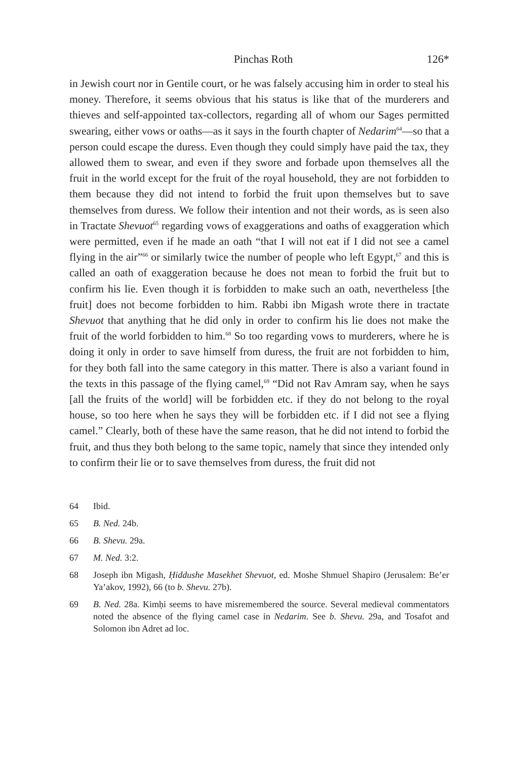Pinchas Roth 126*
in Jewish court nor in Gentile court, or he was falsely accusing him in order to steal his money. Therefore, it seems obvious that his status is like that of the murderers and thieves and self-appointed tax-collectors, regarding all of whom our Sages permitted swearing, either vows or oaths—as it says in the fourth chapter of Nedarim<sup>64</sup>—so that a person could escape the duress. Even though they could simply have paid the tax, they allowed them to swear, and even if they swore and forbade upon themselves all the fruit in the world except for the fruit of the royal household, they are not forbidden to them because they did not intend to forbid the fruit upon themselves but to save themselves from duress. We follow their intention and not their words, as is seen also in Tractate Shevuot<sup>65</sup> regarding vows of exaggerations and oaths of exaggeration which were permitted, even if he made an oath “that I will not eat if I did not see a camel flying in the air”<sup>66</sup> or similarly twice the number of people who left Egypt,<sup>67</sup> and this is called an oath of exaggeration because he does not mean to forbid the fruit but to confirm his lie. Even though it is forbidden to make such an oath, nevertheless [the fruit] does not become forbidden to him. Rabbi ibn Migash wrote there in tractate Shevuot that anything that he did only in order to confirm his lie does not make the fruit of the world forbidden to him.<sup>68</sup> So too regarding vows to murderers, where he is doing it only in order to save himself from duress, the fruit are not forbidden to him, for they both fall into the same category in this matter. There is also a variant found in the texts in this passage of the flying camel,<sup>69</sup> “Did not Rav Amram say, when he says [all the fruits of the world] will be forbidden etc. if they do not belong to the royal house, so too here when he says they will be forbidden etc. if I did not see a flying camel.” Clearly, both of these have the same reason, that he did not intend to forbid the fruit, and thus they both belong to the same topic, namely that since they intended only to confirm their lie or to save themselves from duress, the fruit did not
64 Ibid.
65 B. Ned. 24b.
66 B. Shevu. 29a.
67 M. Ned. 3:2.
68 Joseph ibn Migash, Ḥiddushe Masekhet Shevuot, ed. Moshe Shmuel Shapiro (Jerusalem: Be’er Ya’akov, 1992), 66 (to b. Shevu. 27b).
69 B. Ned. 28a. Kimḥi seems to have misremembered the source. Several medieval commentators noted the absence of the flying camel case in Nedarim. See b. Shevu. 29a, and Tosafot and Solomon ibn Adret ad loc.